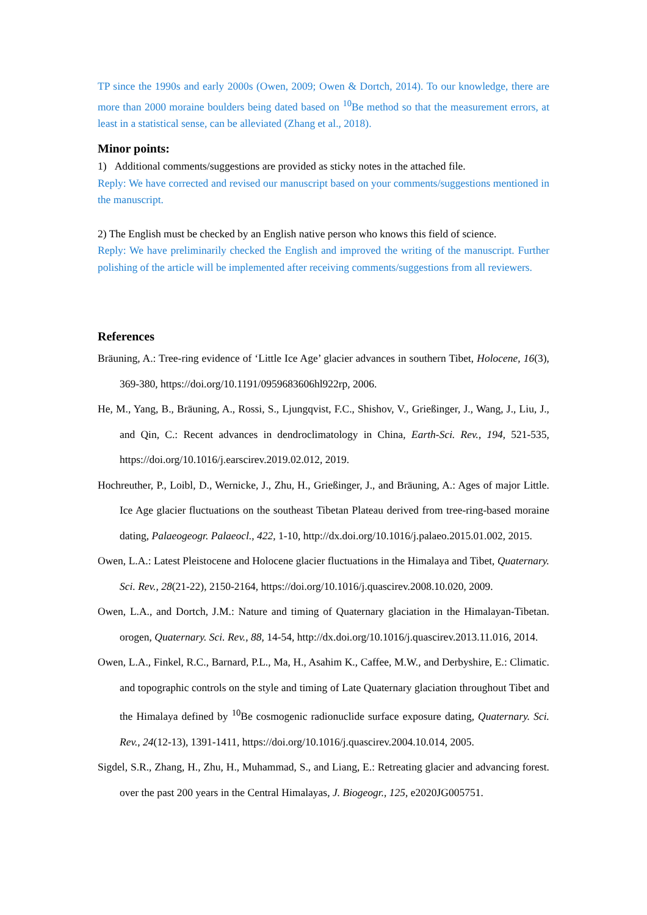TP since the 1990s and early 2000s (Owen, 2009; Owen & Dortch, 2014). To our knowledge, there are more than 2000 moraine boulders being dated based on <sup>10</sup>Be method so that the measurement errors, at least in a statistical sense, can be alleviated (Zhang et al., 2018).
Minor points:
1) Additional comments/suggestions are provided as sticky notes in the attached file.
Reply: We have corrected and revised our manuscript based on your comments/suggestions mentioned in the manuscript.
2) The English must be checked by an English native person who knows this field of science.
Reply: We have preliminarily checked the English and improved the writing of the manuscript. Further polishing of the article will be implemented after receiving comments/suggestions from all reviewers.
References
Bräuning, A.: Tree-ring evidence of ‘Little Ice Age’ glacier advances in southern Tibet, Holocene, 16(3), 369-380, https://doi.org/10.1191/0959683606hl922rp, 2006.
He, M., Yang, B., Bräuning, A., Rossi, S., Ljungqvist, F.C., Shishov, V., Grießinger, J., Wang, J., Liu, J., and Qin, C.: Recent advances in dendroclimatology in China, Earth-Sci. Rev., 194, 521-535, https://doi.org/10.1016/j.earscirev.2019.02.012, 2019.
Hochreuther, P., Loibl, D., Wernicke, J., Zhu, H., Grießinger, J., and Bräuning, A.: Ages of major Little. Ice Age glacier fluctuations on the southeast Tibetan Plateau derived from tree-ring-based moraine dating, Palaeogeogr. Palaeocl., 422, 1-10, http://dx.doi.org/10.1016/j.palaeo.2015.01.002, 2015.
Owen, L.A.: Latest Pleistocene and Holocene glacier fluctuations in the Himalaya and Tibet, Quaternary. Sci. Rev., 28(21-22), 2150-2164, https://doi.org/10.1016/j.quascirev.2008.10.020, 2009.
Owen, L.A., and Dortch, J.M.: Nature and timing of Quaternary glaciation in the Himalayan-Tibetan. orogen, Quaternary. Sci. Rev., 88, 14-54, http://dx.doi.org/10.1016/j.quascirev.2013.11.016, 2014.
Owen, L.A., Finkel, R.C., Barnard, P.L., Ma, H., Asahim K., Caffee, M.W., and Derbyshire, E.: Climatic. and topographic controls on the style and timing of Late Quaternary glaciation throughout Tibet and the Himalaya defined by <sup>10</sup>Be cosmogenic radionuclide surface exposure dating, Quaternary. Sci. Rev., 24(12-13), 1391-1411, https://doi.org/10.1016/j.quascirev.2004.10.014, 2005.
Sigdel, S.R., Zhang, H., Zhu, H., Muhammad, S., and Liang, E.: Retreating glacier and advancing forest. over the past 200 years in the Central Himalayas, J. Biogeogr., 125, e2020JG005751.